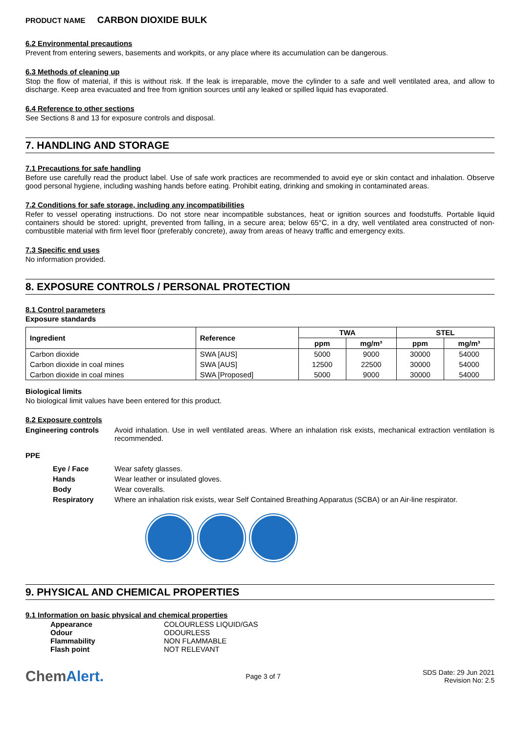PRODUCT NAME CARBON DIOXIDE BULK
6.2 Environmental precautions
Prevent from entering sewers, basements and workpits, or any place where its accumulation can be dangerous.
6.3 Methods of cleaning up
Stop the flow of material, if this is without risk. If the leak is irreparable, move the cylinder to a safe and well ventilated area, and allow to discharge. Keep area evacuated and free from ignition sources until any leaked or spilled liquid has evaporated.
6.4 Reference to other sections
See Sections 8 and 13 for exposure controls and disposal.
7. HANDLING AND STORAGE
7.1 Precautions for safe handling
Before use carefully read the product label. Use of safe work practices are recommended to avoid eye or skin contact and inhalation. Observe good personal hygiene, including washing hands before eating. Prohibit eating, drinking and smoking in contaminated areas.
7.2 Conditions for safe storage, including any incompatibilities
Refer to vessel operating instructions. Do not store near incompatible substances, heat or ignition sources and foodstuffs. Portable liquid containers should be stored: upright, prevented from falling, in a secure area; below 65°C, in a dry, well ventilated area constructed of non-combustible material with firm level floor (preferably concrete), away from areas of heavy traffic and emergency exits.
7.3 Specific end uses
No information provided.
8. EXPOSURE CONTROLS / PERSONAL PROTECTION
8.1 Control parameters
Exposure standards
| Ingredient | Reference | TWA | | STEL | |
| --- | --- | --- | --- | --- | --- |
| | | ppm | mg/m³ | ppm | mg/m³ |
| Carbon dioxide | SWA [AUS] | 5000 | 9000 | 30000 | 54000 |
| Carbon dioxide in coal mines | SWA [AUS] | 12500 | 22500 | 30000 | 54000 |
| Carbon dioxide in coal mines | SWA [Proposed] | 5000 | 9000 | 30000 | 54000 |
Biological limits
No biological limit values have been entered for this product.
8.2 Exposure controls
Engineering controls Avoid inhalation. Use in well ventilated areas. Where an inhalation risk exists, mechanical extraction ventilation is recommended.
PPE
Eye / Face Wear safety glasses.
Hands Wear leather or insulated gloves.
Body Wear coveralls.
Respiratory Where an inhalation risk exists, wear Self Contained Breathing Apparatus (SCBA) or an Air-line respirator.
9. PHYSICAL AND CHEMICAL PROPERTIES
9.1 Information on basic physical and chemical properties
Appearance COLOURLESS LIQUID/GAS
Odour ODOURLESS
Flammability NON FLAMMABLE
Flash point NOT RELEVANT
ChemAlert.
Page 3 of 7
SDS Date: 29 Jun 2021
Revision No: 2.5